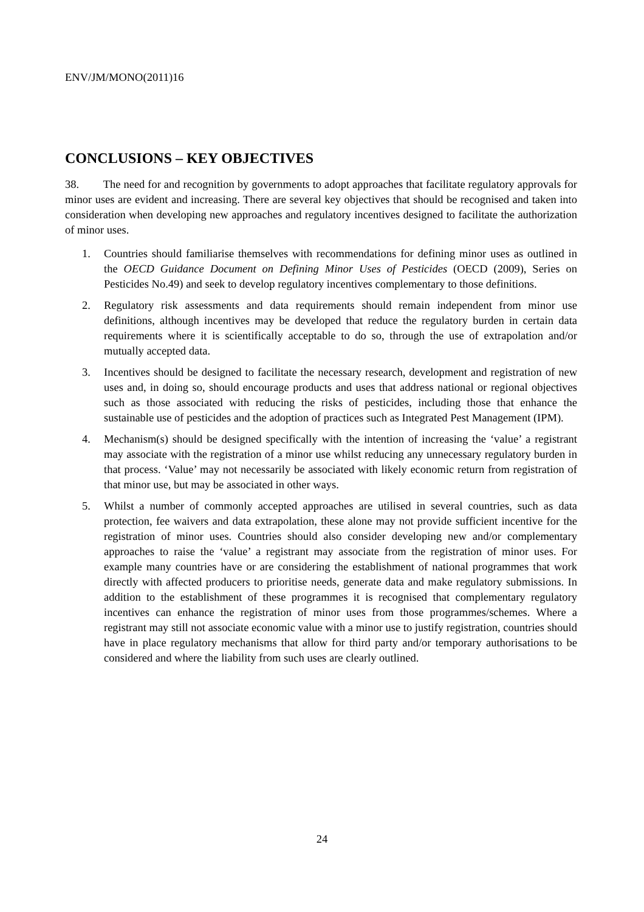ENV/JM/MONO(2011)16
CONCLUSIONS – KEY OBJECTIVES
38. The need for and recognition by governments to adopt approaches that facilitate regulatory approvals for minor uses are evident and increasing. There are several key objectives that should be recognised and taken into consideration when developing new approaches and regulatory incentives designed to facilitate the authorization of minor uses.
1. Countries should familiarise themselves with recommendations for defining minor uses as outlined in the OECD Guidance Document on Defining Minor Uses of Pesticides (OECD (2009), Series on Pesticides No.49) and seek to develop regulatory incentives complementary to those definitions.
2. Regulatory risk assessments and data requirements should remain independent from minor use definitions, although incentives may be developed that reduce the regulatory burden in certain data requirements where it is scientifically acceptable to do so, through the use of extrapolation and/or mutually accepted data.
3. Incentives should be designed to facilitate the necessary research, development and registration of new uses and, in doing so, should encourage products and uses that address national or regional objectives such as those associated with reducing the risks of pesticides, including those that enhance the sustainable use of pesticides and the adoption of practices such as Integrated Pest Management (IPM).
4. Mechanism(s) should be designed specifically with the intention of increasing the ‘value’ a registrant may associate with the registration of a minor use whilst reducing any unnecessary regulatory burden in that process. ‘Value’ may not necessarily be associated with likely economic return from registration of that minor use, but may be associated in other ways.
5. Whilst a number of commonly accepted approaches are utilised in several countries, such as data protection, fee waivers and data extrapolation, these alone may not provide sufficient incentive for the registration of minor uses. Countries should also consider developing new and/or complementary approaches to raise the ‘value’ a registrant may associate from the registration of minor uses. For example many countries have or are considering the establishment of national programmes that work directly with affected producers to prioritise needs, generate data and make regulatory submissions. In addition to the establishment of these programmes it is recognised that complementary regulatory incentives can enhance the registration of minor uses from those programmes/schemes. Where a registrant may still not associate economic value with a minor use to justify registration, countries should have in place regulatory mechanisms that allow for third party and/or temporary authorisations to be considered and where the liability from such uses are clearly outlined.
24